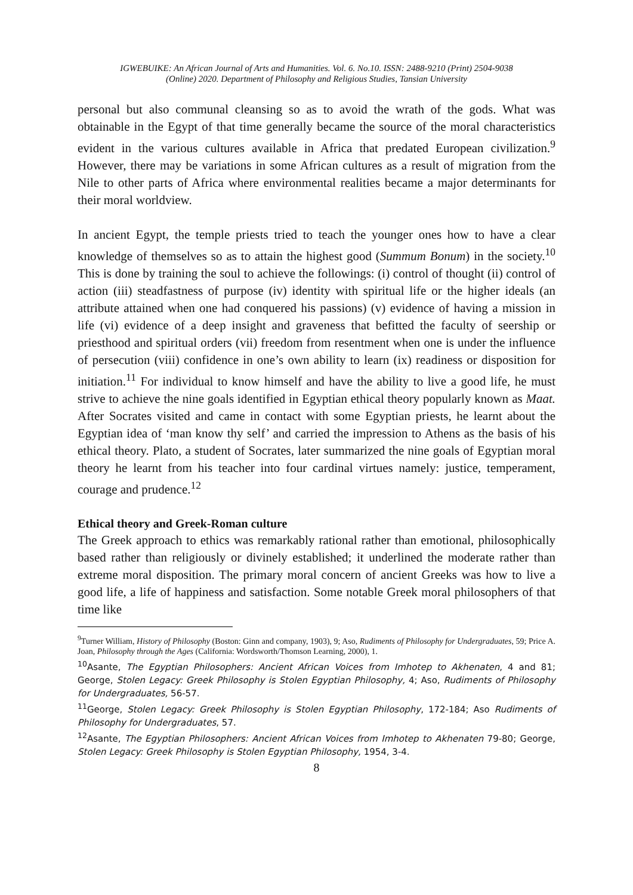IGWEBUIKE: An African Journal of Arts and Humanities. Vol. 6. No.10. ISSN: 2488-9210 (Print) 2504-9038
(Online) 2020. Department of Philosophy and Religious Studies, Tansian University
personal but also communal cleansing so as to avoid the wrath of the gods. What was obtainable in the Egypt of that time generally became the source of the moral characteristics evident in the various cultures available in Africa that predated European civilization.<sup>9</sup> However, there may be variations in some African cultures as a result of migration from the Nile to other parts of Africa where environmental realities became a major determinants for their moral worldview.
In ancient Egypt, the temple priests tried to teach the younger ones how to have a clear knowledge of themselves so as to attain the highest good (Summum Bonum) in the society.<sup>10</sup> This is done by training the soul to achieve the followings: (i) control of thought (ii) control of action (iii) steadfastness of purpose (iv) identity with spiritual life or the higher ideals (an attribute attained when one had conquered his passions) (v) evidence of having a mission in life (vi) evidence of a deep insight and graveness that befitted the faculty of seership or priesthood and spiritual orders (vii) freedom from resentment when one is under the influence of persecution (viii) confidence in one’s own ability to learn (ix) readiness or disposition for initiation.<sup>11</sup> For individual to know himself and have the ability to live a good life, he must strive to achieve the nine goals identified in Egyptian ethical theory popularly known as Maat. After Socrates visited and came in contact with some Egyptian priests, he learnt about the Egyptian idea of ‘man know thy self’ and carried the impression to Athens as the basis of his ethical theory. Plato, a student of Socrates, later summarized the nine goals of Egyptian moral theory he learnt from his teacher into four cardinal virtues namely: justice, temperament, courage and prudence.<sup>12</sup>
Ethical theory and Greek-Roman culture
The Greek approach to ethics was remarkably rational rather than emotional, philosophically based rather than religiously or divinely established; it underlined the moderate rather than extreme moral disposition. The primary moral concern of ancient Greeks was how to live a good life, a life of happiness and satisfaction. Some notable Greek moral philosophers of that time like
<sup>9</sup> Turner William, History of Philosophy (Boston: Ginn and company, 1903), 9; Aso, Rudiments of Philosophy for Undergraduates, 59; Price A. Joan, Philosophy through the Ages (California: Wordsworth/Thomson Learning, 2000), 1.
<sup>10</sup> Asante, The Egyptian Philosophers: Ancient African Voices from Imhotep to Akhenaten, 4 and 81; George, Stolen Legacy: Greek Philosophy is Stolen Egyptian Philosophy, 4; Aso, Rudiments of Philosophy for Undergraduates, 56-57.
<sup>11</sup> George, Stolen Legacy: Greek Philosophy is Stolen Egyptian Philosophy, 172-184; Aso Rudiments of Philosophy for Undergraduates, 57.
<sup>12</sup> Asante, The Egyptian Philosophers: Ancient African Voices from Imhotep to Akhenaten 79-80; George, Stolen Legacy: Greek Philosophy is Stolen Egyptian Philosophy, 1954, 3-4.
8